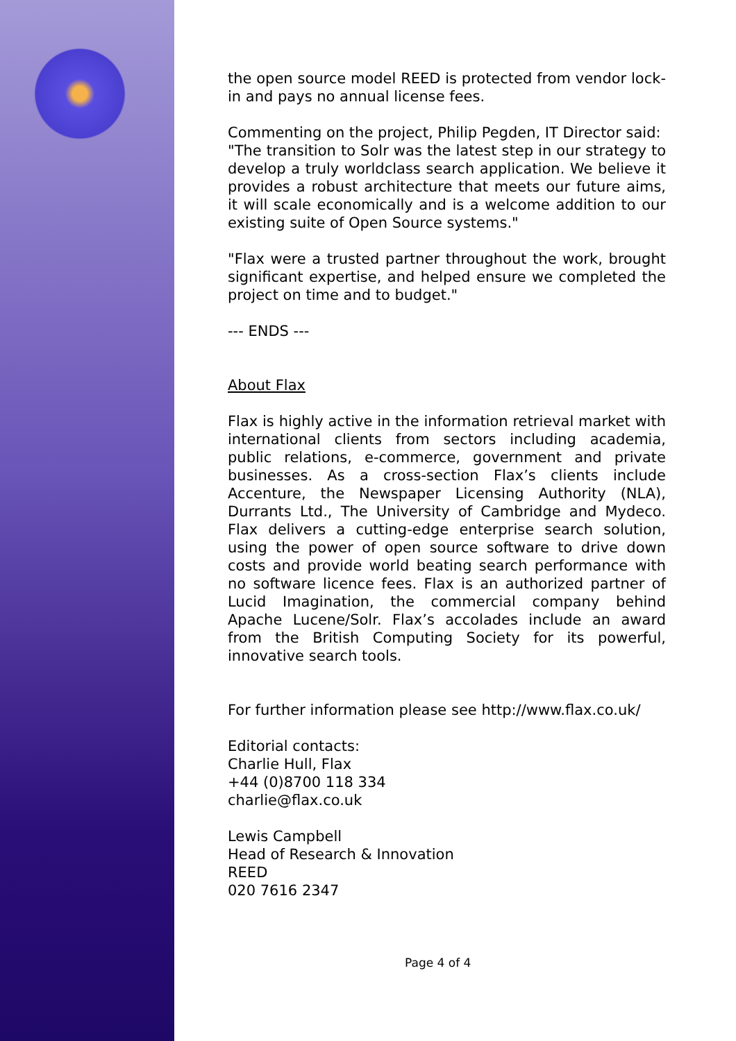the open source model REED is protected from vendor lock-in and pays no annual license fees.
Commenting on the project, Philip Pegden, IT Director said:
"The transition to Solr was the latest step in our strategy to develop a truly worldclass search application. We believe it provides a robust architecture that meets our future aims, it will scale economically and is a welcome addition to our existing suite of Open Source systems."
"Flax were a trusted partner throughout the work, brought significant expertise, and helped ensure we completed the project on time and to budget."
--- ENDS ---
About Flax
Flax is highly active in the information retrieval market with international clients from sectors including academia, public relations, e-commerce, government and private businesses. As a cross-section Flax’s clients include Accenture, the Newspaper Licensing Authority (NLA), Durrants Ltd., The University of Cambridge and Mydeco. Flax delivers a cutting-edge enterprise search solution, using the power of open source software to drive down costs and provide world beating search performance with no software licence fees. Flax is an authorized partner of Lucid Imagination, the commercial company behind Apache Lucene/Solr. Flax’s accolades include an award from the British Computing Society for its powerful, innovative search tools.
For further information please see http://www.flax.co.uk/
Editorial contacts:
Charlie Hull, Flax
+44 (0)8700 118 334
charlie@flax.co.uk
Lewis Campbell
Head of Research & Innovation
REED
020 7616 2347
Page 4 of 4